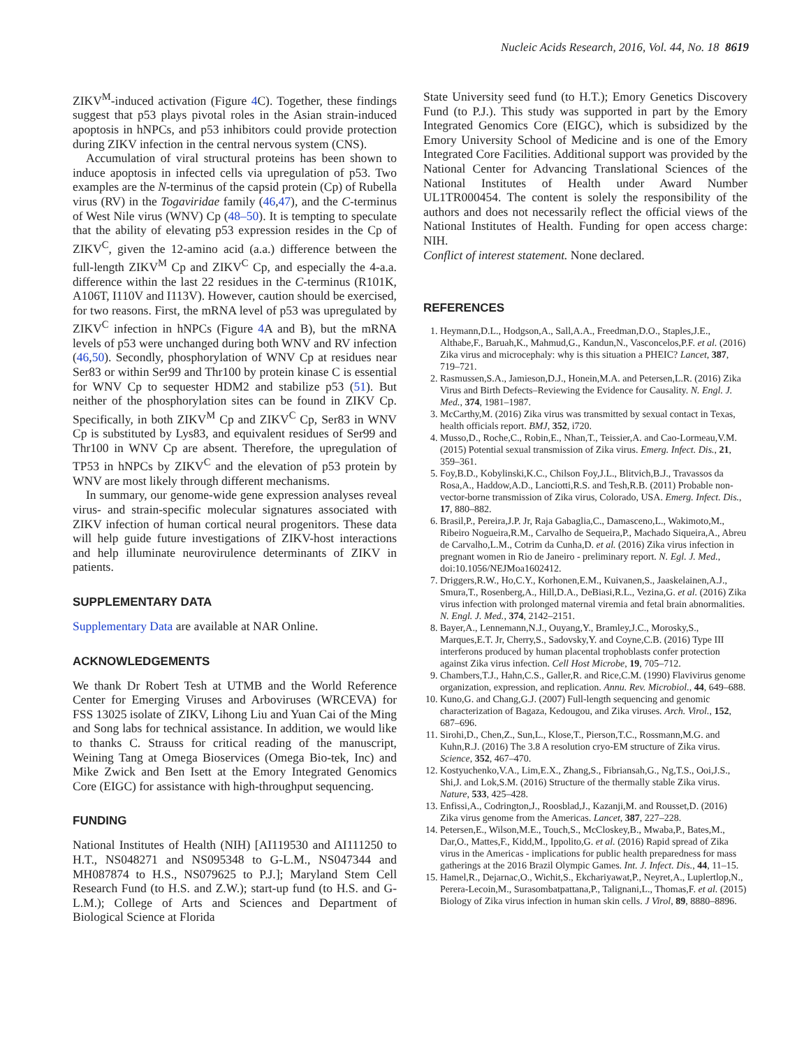Nucleic Acids Research, 2016, Vol. 44, No. 18 8619
ZIKV<sup>M</sup>-induced activation (Figure 4 C). Together, these findings suggest that p53 plays pivotal roles in the Asian strain-induced apoptosis in hNPCs, and p53 inhibitors could provide protection during ZIKV infection in the central nervous system (CNS).
Accumulation of viral structural proteins has been shown to induce apoptosis in infected cells via upregulation of p53. Two examples are the N-terminus of the capsid protein (Cp) of Rubella virus (RV) in the Togaviridae family (46,47), and the C-terminus of West Nile virus (WNV) Cp (48–50). It is tempting to speculate that the ability of elevating p53 expression resides in the Cp of ZIKV<sup>C</sup>, given the 12-amino acid (a.a.) difference between the full-length ZIKV<sup>M</sup> Cp and ZIKV<sup>C</sup> Cp, and especially the 4-a.a. difference within the last 22 residues in the C-terminus (R101K, A106T, I110V and I113V). However, caution should be exercised, for two reasons. First, the mRNA level of p53 was upregulated by ZIKV<sup>C</sup> infection in hNPCs (Figure 4 A and B), but the mRNA levels of p53 were unchanged during both WNV and RV infection (46,50). Secondly, phosphorylation of WNV Cp at residues near Ser83 or within Ser99 and Thr100 by protein kinase C is essential for WNV Cp to sequester HDM2 and stabilize p53 (51). But neither of the phosphorylation sites can be found in ZIKV Cp. Specifically, in both ZIKV<sup>M</sup> Cp and ZIKV<sup>C</sup> Cp, Ser83 in WNV Cp is substituted by Lys83, and equivalent residues of Ser99 and Thr100 in WNV Cp are absent. Therefore, the upregulation of TP53 in hNPCs by ZIKV<sup>C</sup> and the elevation of p53 protein by WNV are most likely through different mechanisms.
In summary, our genome-wide gene expression analyses reveal virus- and strain-specific molecular signatures associated with ZIKV infection of human cortical neural progenitors. These data will help guide future investigations of ZIKV-host interactions and help illuminate neurovirulence determinants of ZIKV in patients.
SUPPLEMENTARY DATA
Supplementary Data are available at NAR Online.
ACKNOWLEDGEMENTS
We thank Dr Robert Tesh at UTMB and the World Reference Center for Emerging Viruses and Arboviruses (WRCEVA) for FSS 13025 isolate of ZIKV, Lihong Liu and Yuan Cai of the Ming and Song labs for technical assistance. In addition, we would like to thanks C. Strauss for critical reading of the manuscript, Weining Tang at Omega Bioservices (Omega Bio-tek, Inc) and Mike Zwick and Ben Isett at the Emory Integrated Genomics Core (EIGC) for assistance with high-throughput sequencing.
FUNDING
National Institutes of Health (NIH) [AI119530 and AI111250 to H.T., NS048271 and NS095348 to G-L.M., NS047344 and MH087874 to H.S., NS079625 to P.J.]; Maryland Stem Cell Research Fund (to H.S. and Z.W.); start-up fund (to H.S. and G-L.M.); College of Arts and Sciences and Department of Biological Science at Florida
State University seed fund (to H.T.); Emory Genetics Discovery Fund (to P.J.). This study was supported in part by the Emory Integrated Genomics Core (EIGC), which is subsidized by the Emory University School of Medicine and is one of the Emory Integrated Core Facilities. Additional support was provided by the National Center for Advancing Translational Sciences of the National Institutes of Health under Award Number UL1TR000454. The content is solely the responsibility of the authors and does not necessarily reflect the official views of the National Institutes of Health. Funding for open access charge: NIH.
Conflict of interest statement. None declared.
REFERENCES
1. Heymann,D.L., Hodgson,A., Sall,A.A., Freedman,D.O., Staples,J.E., Althabe,F., Baruah,K., Mahmud,G., Kandun,N., Vasconcelos,P.F. et al. (2016) Zika virus and microcephaly: why is this situation a PHEIC? Lancet, 387, 719–721.
2. Rasmussen,S.A., Jamieson,D.J., Honein,M.A. and Petersen,L.R. (2016) Zika Virus and Birth Defects–Reviewing the Evidence for Causality. N. Engl. J. Med., 374, 1981–1987.
3. McCarthy,M. (2016) Zika virus was transmitted by sexual contact in Texas, health officials report. BMJ, 352, i720.
4. Musso,D., Roche,C., Robin,E., Nhan,T., Teissier,A. and Cao-Lormeau,V.M. (2015) Potential sexual transmission of Zika virus. Emerg. Infect. Dis., 21, 359–361.
5. Foy,B.D., Kobylinski,K.C., Chilson Foy,J.L., Blitvich,B.J., Travassos da Rosa,A., Haddow,A.D., Lanciotti,R.S. and Tesh,R.B. (2011) Probable non-vector-borne transmission of Zika virus, Colorado, USA. Emerg. Infect. Dis., 17, 880–882.
6. Brasil,P., Pereira,J.P. Jr, Raja Gabaglia,C., Damasceno,L., Wakimoto,M., Ribeiro Nogueira,R.M., Carvalho de Sequeira,P., Machado Siqueira,A., Abreu de Carvalho,L.M., Cotrim da Cunha,D. et al. (2016) Zika virus infection in pregnant women in Rio de Janeiro - preliminary report. N. Egl. J. Med., doi:10.1056/NEJMoa1602412.
7. Driggers,R.W., Ho,C.Y., Korhonen,E.M., Kuivanen,S., Jaaskelainen,A.J., Smura,T., Rosenberg,A., Hill,D.A., DeBiasi,R.L., Vezina,G. et al. (2016) Zika virus infection with prolonged maternal viremia and fetal brain abnormalities. N. Engl. J. Med., 374, 2142–2151.
8. Bayer,A., Lennemann,N.J., Ouyang,Y., Bramley,J.C., Morosky,S., Marques,E.T. Jr, Cherry,S., Sadovsky,Y. and Coyne,C.B. (2016) Type III interferons produced by human placental trophoblasts confer protection against Zika virus infection. Cell Host Microbe, 19, 705–712.
9. Chambers,T.J., Hahn,C.S., Galler,R. and Rice,C.M. (1990) Flavivirus genome organization, expression, and replication. Annu. Rev. Microbiol., 44, 649–688.
10. Kuno,G. and Chang,G.J. (2007) Full-length sequencing and genomic characterization of Bagaza, Kedougou, and Zika viruses. Arch. Virol., 152, 687–696.
11. Sirohi,D., Chen,Z., Sun,L., Klose,T., Pierson,T.C., Rossmann,M.G. and Kuhn,R.J. (2016) The 3.8 A resolution cryo-EM structure of Zika virus. Science, 352, 467–470.
12. Kostyuchenko,V.A., Lim,E.X., Zhang,S., Fibriansah,G., Ng,T.S., Ooi,J.S., Shi,J. and Lok,S.M. (2016) Structure of the thermally stable Zika virus. Nature, 533, 425–428.
13. Enfissi,A., Codrington,J., Roosblad,J., Kazanji,M. and Rousset,D. (2016) Zika virus genome from the Americas. Lancet, 387, 227–228.
14. Petersen,E., Wilson,M.E., Touch,S., McCloskey,B., Mwaba,P., Bates,M., Dar,O., Mattes,F., Kidd,M., Ippolito,G. et al. (2016) Rapid spread of Zika virus in the Americas - implications for public health preparedness for mass gatherings at the 2016 Brazil Olympic Games. Int. J. Infect. Dis., 44, 11–15.
15. Hamel,R., Dejarnac,O., Wichit,S., Ekchariyawat,P., Neyret,A., Luplertlop,N., Perera-Lecoin,M., Surasombatpattana,P., Talignani,L., Thomas,F. et al. (2015) Biology of Zika virus infection in human skin cells. J Virol, 89, 8880–8896.